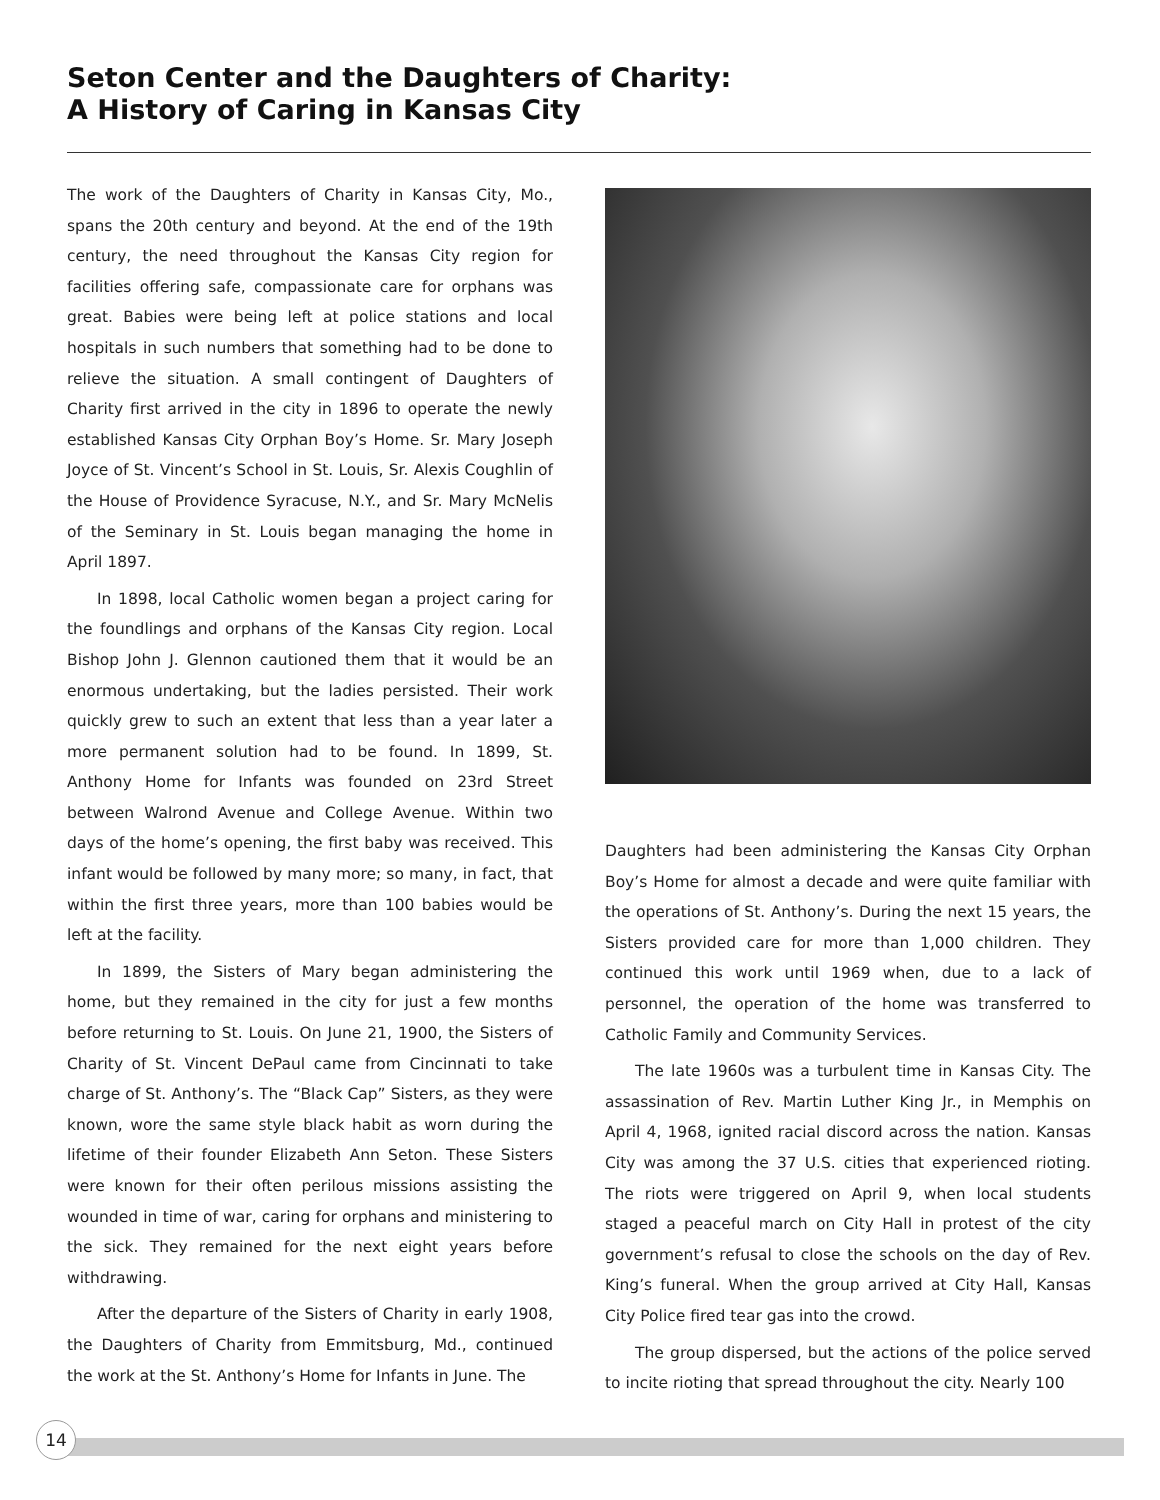Seton Center and the Daughters of Charity:
A History of Caring in Kansas City
The work of the Daughters of Charity in Kansas City, Mo., spans the 20th century and beyond. At the end of the 19th century, the need throughout the Kansas City region for facilities offering safe, compassionate care for orphans was great. Babies were being left at police stations and local hospitals in such numbers that something had to be done to relieve the situation. A small contingent of Daughters of Charity first arrived in the city in 1896 to operate the newly established Kansas City Orphan Boy’s Home. Sr. Mary Joseph Joyce of St. Vincent’s School in St. Louis, Sr. Alexis Coughlin of the House of Providence Syracuse, N.Y., and Sr. Mary McNelis of the Seminary in St. Louis began managing the home in April 1897.
In 1898, local Catholic women began a project caring for the foundlings and orphans of the Kansas City region. Local Bishop John J. Glennon cautioned them that it would be an enormous undertaking, but the ladies persisted. Their work quickly grew to such an extent that less than a year later a more permanent solution had to be found. In 1899, St. Anthony Home for Infants was founded on 23rd Street between Walrond Avenue and College Avenue. Within two days of the home’s opening, the first baby was received. This infant would be followed by many more; so many, in fact, that within the first three years, more than 100 babies would be left at the facility.
In 1899, the Sisters of Mary began administering the home, but they remained in the city for just a few months before returning to St. Louis. On June 21, 1900, the Sisters of Charity of St. Vincent DePaul came from Cincinnati to take charge of St. Anthony’s. The “Black Cap” Sisters, as they were known, wore the same style black habit as worn during the lifetime of their founder Elizabeth Ann Seton. These Sisters were known for their often perilous missions assisting the wounded in time of war, caring for orphans and ministering to the sick. They remained for the next eight years before withdrawing.
After the departure of the Sisters of Charity in early 1908, the Daughters of Charity from Emmitsburg, Md., continued the work at the St. Anthony’s Home for Infants in June. The
Daughters had been administering the Kansas City Orphan Boy’s Home for almost a decade and were quite familiar with the operations of St. Anthony’s. During the next 15 years, the Sisters provided care for more than 1,000 children. They continued this work until 1969 when, due to a lack of personnel, the operation of the home was transferred to Catholic Family and Community Services.
The late 1960s was a turbulent time in Kansas City. The assassination of Rev. Martin Luther King Jr., in Memphis on April 4, 1968, ignited racial discord across the nation. Kansas City was among the 37 U.S. cities that experienced rioting. The riots were triggered on April 9, when local students staged a peaceful march on City Hall in protest of the city government’s refusal to close the schools on the day of Rev. King’s funeral. When the group arrived at City Hall, Kansas City Police fired tear gas into the crowd.
The group dispersed, but the actions of the police served to incite rioting that spread throughout the city. Nearly 100
14